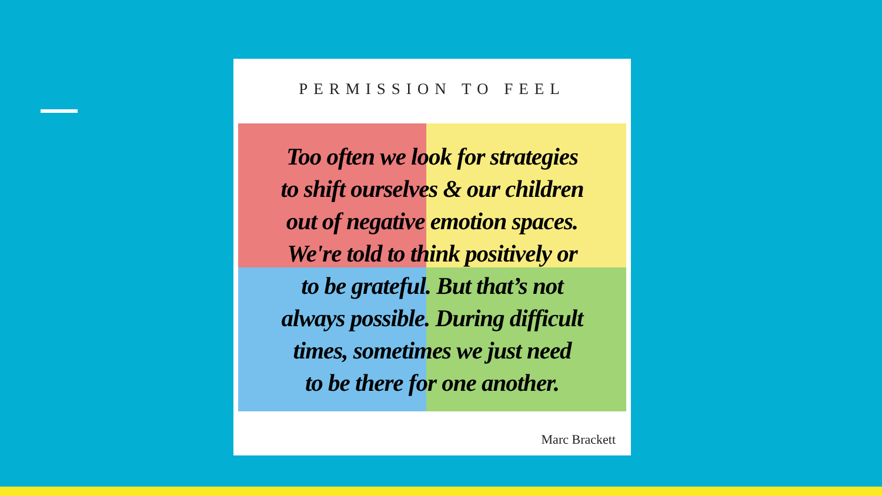PERMISSION TO FEEL
Too often we look for strategies
to shift ourselves & our children
out of negative emotion spaces.
We're told to think positively or
to be grateful. But that’s not
always possible. During difficult
times, sometimes we just need
to be there for one another.
Marc Brackett